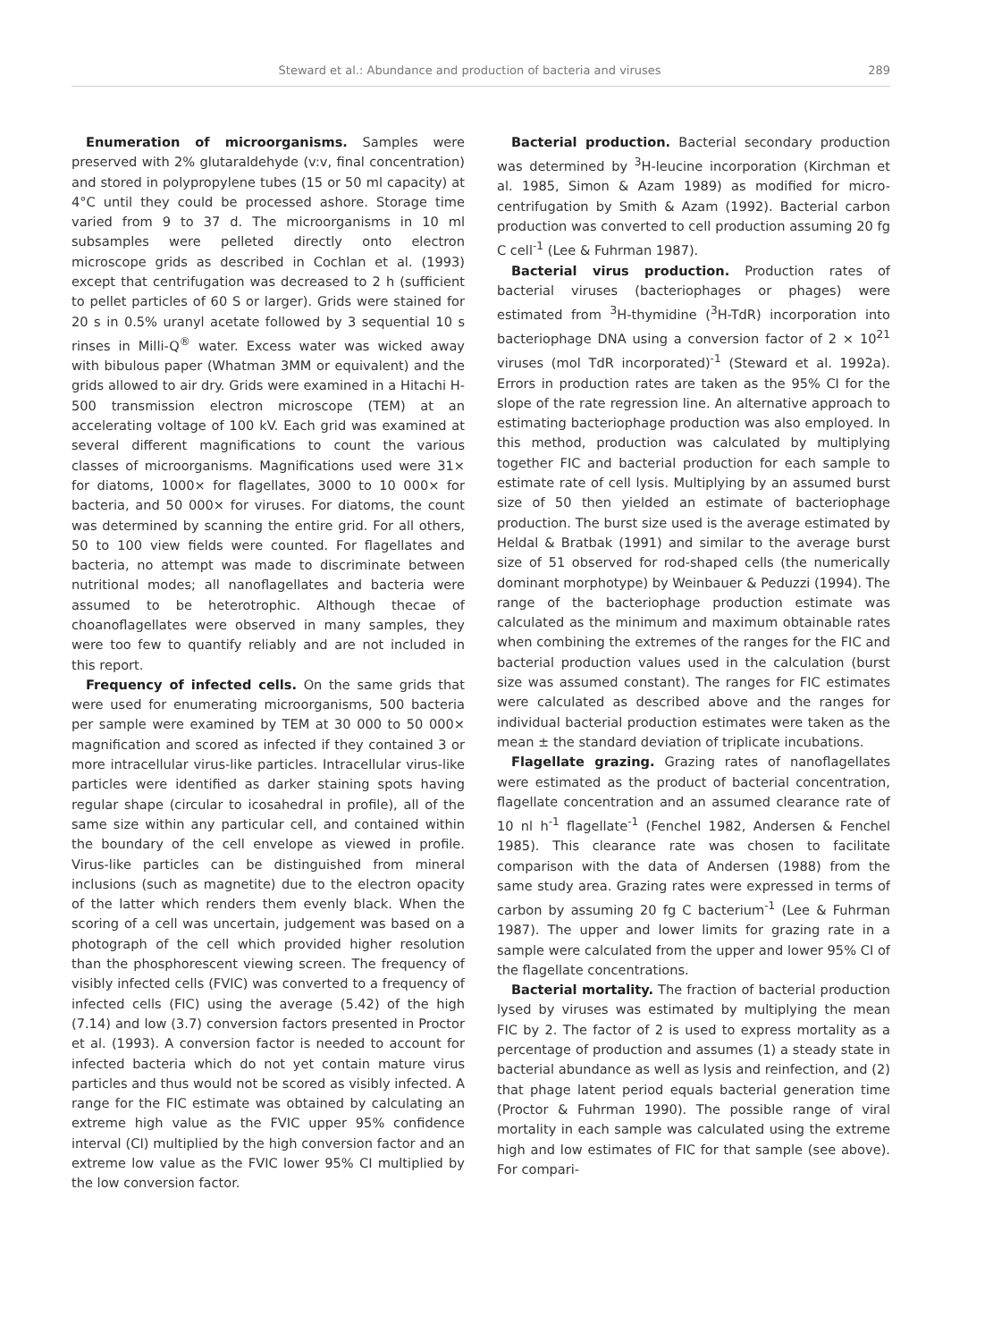Steward et al.: Abundance and production of bacteria and viruses 289
Enumeration of microorganisms. Samples were preserved with 2% glutaraldehyde (v:v, final concentration) and stored in polypropylene tubes (15 or 50 ml capacity) at 4°C until they could be processed ashore. Storage time varied from 9 to 37 d. The microorganisms in 10 ml subsamples were pelleted directly onto electron microscope grids as described in Cochlan et al. (1993) except that centrifugation was decreased to 2 h (sufficient to pellet particles of 60 S or larger). Grids were stained for 20 s in 0.5% uranyl acetate followed by 3 sequential 10 s rinses in Milli-Q<sup>®</sup> water. Excess water was wicked away with bibulous paper (Whatman 3MM or equivalent) and the grids allowed to air dry. Grids were examined in a Hitachi H-500 transmission electron microscope (TEM) at an accelerating voltage of 100 kV. Each grid was examined at several different magnifications to count the various classes of microorganisms. Magnifications used were 31× for diatoms, 1000× for flagellates, 3000 to 10 000× for bacteria, and 50 000× for viruses. For diatoms, the count was determined by scanning the entire grid. For all others, 50 to 100 view fields were counted. For flagellates and bacteria, no attempt was made to discriminate between nutritional modes; all nanoflagellates and bacteria were assumed to be heterotrophic. Although thecae of choanoflagellates were observed in many samples, they were too few to quantify reliably and are not included in this report.
Frequency of infected cells. On the same grids that were used for enumerating microorganisms, 500 bacteria per sample were examined by TEM at 30 000 to 50 000× magnification and scored as infected if they contained 3 or more intracellular virus-like particles. Intracellular virus-like particles were identified as darker staining spots having regular shape (circular to icosahedral in profile), all of the same size within any particular cell, and contained within the boundary of the cell envelope as viewed in profile. Virus-like particles can be distinguished from mineral inclusions (such as magnetite) due to the electron opacity of the latter which renders them evenly black. When the scoring of a cell was uncertain, judgement was based on a photograph of the cell which provided higher resolution than the phosphorescent viewing screen. The frequency of visibly infected cells (FVIC) was converted to a frequency of infected cells (FIC) using the average (5.42) of the high (7.14) and low (3.7) conversion factors presented in Proctor et al. (1993). A conversion factor is needed to account for infected bacteria which do not yet contain mature virus particles and thus would not be scored as visibly infected. A range for the FIC estimate was obtained by calculating an extreme high value as the FVIC upper 95% confidence interval (CI) multiplied by the high conversion factor and an extreme low value as the FVIC lower 95% CI multiplied by the low conversion factor.
Bacterial production. Bacterial secondary production was determined by <sup>3</sup>H-leucine incorporation (Kirchman et al. 1985, Simon & Azam 1989) as modified for micro-centrifugation by Smith & Azam (1992). Bacterial carbon production was converted to cell production assuming 20 fg C cell<sup>-1</sup> (Lee & Fuhrman 1987).
Bacterial virus production. Production rates of bacterial viruses (bacteriophages or phages) were estimated from <sup>3</sup>H-thymidine (<sup>3</sup>H-TdR) incorporation into bacteriophage DNA using a conversion factor of 2 × 10<sup>21</sup> viruses (mol TdR incorporated)<sup>-1</sup> (Steward et al. 1992a). Errors in production rates are taken as the 95% CI for the slope of the rate regression line. An alternative approach to estimating bacteriophage production was also employed. In this method, production was calculated by multiplying together FIC and bacterial production for each sample to estimate rate of cell lysis. Multiplying by an assumed burst size of 50 then yielded an estimate of bacteriophage production. The burst size used is the average estimated by Heldal & Bratbak (1991) and similar to the average burst size of 51 observed for rod-shaped cells (the numerically dominant morphotype) by Weinbauer & Peduzzi (1994). The range of the bacteriophage production estimate was calculated as the minimum and maximum obtainable rates when combining the extremes of the ranges for the FIC and bacterial production values used in the calculation (burst size was assumed constant). The ranges for FIC estimates were calculated as described above and the ranges for individual bacterial production estimates were taken as the mean ± the standard deviation of triplicate incubations.
Flagellate grazing. Grazing rates of nanoflagellates were estimated as the product of bacterial concentration, flagellate concentration and an assumed clearance rate of 10 nl h<sup>-1</sup> flagellate<sup>-1</sup> (Fenchel 1982, Andersen & Fenchel 1985). This clearance rate was chosen to facilitate comparison with the data of Andersen (1988) from the same study area. Grazing rates were expressed in terms of carbon by assuming 20 fg C bacterium<sup>-1</sup> (Lee & Fuhrman 1987). The upper and lower limits for grazing rate in a sample were calculated from the upper and lower 95% CI of the flagellate concentrations.
Bacterial mortality. The fraction of bacterial production lysed by viruses was estimated by multiplying the mean FIC by 2. The factor of 2 is used to express mortality as a percentage of production and assumes (1) a steady state in bacterial abundance as well as lysis and reinfection, and (2) that phage latent period equals bacterial generation time (Proctor & Fuhrman 1990). The possible range of viral mortality in each sample was calculated using the extreme high and low estimates of FIC for that sample (see above). For compari-